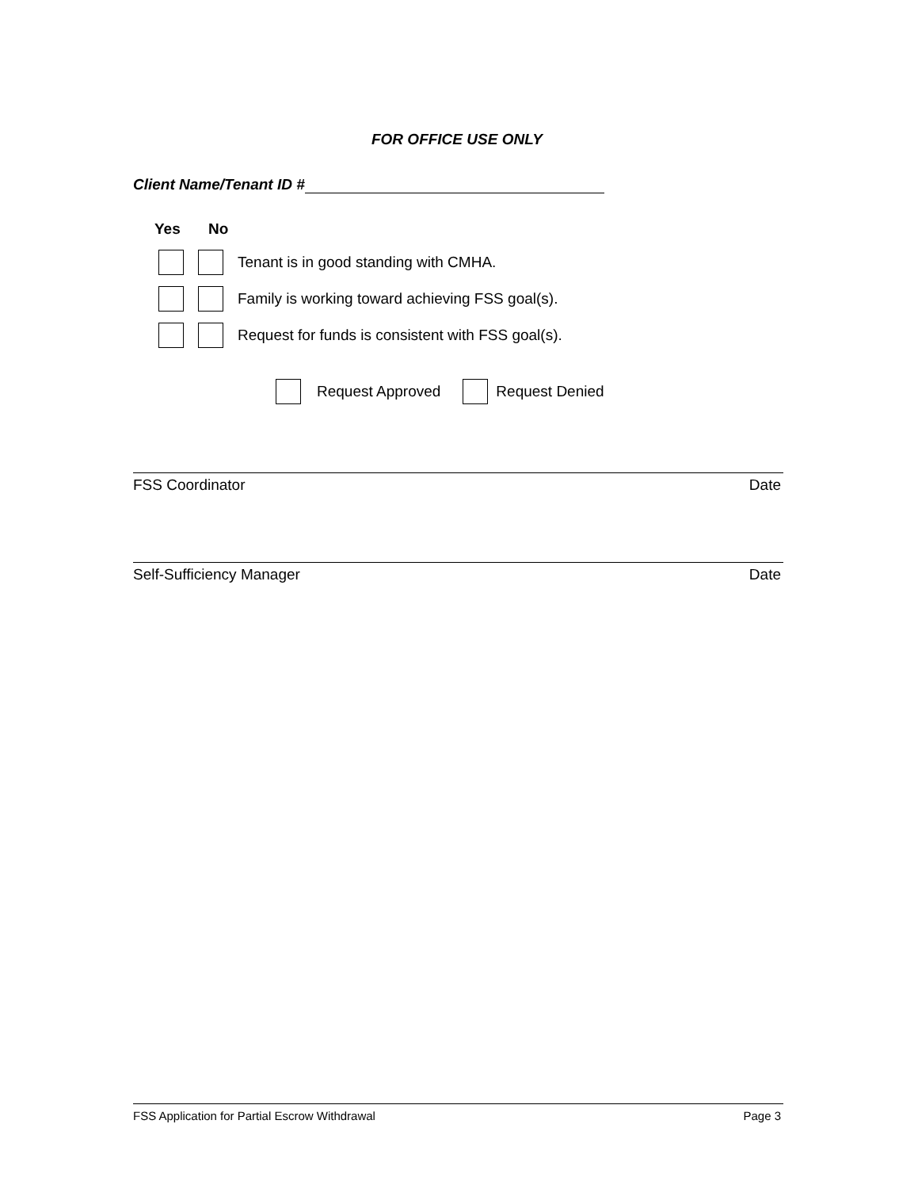FOR OFFICE USE ONLY
Client Name/Tenant ID #
Yes No
Tenant is in good standing with CMHA.
Family is working toward achieving FSS goal(s).
Request for funds is consistent with FSS goal(s).
Request Approved Request Denied
FSS Coordinator Date
Self-Sufficiency Manager Date
FSS Application for Partial Escrow Withdrawal Page 3